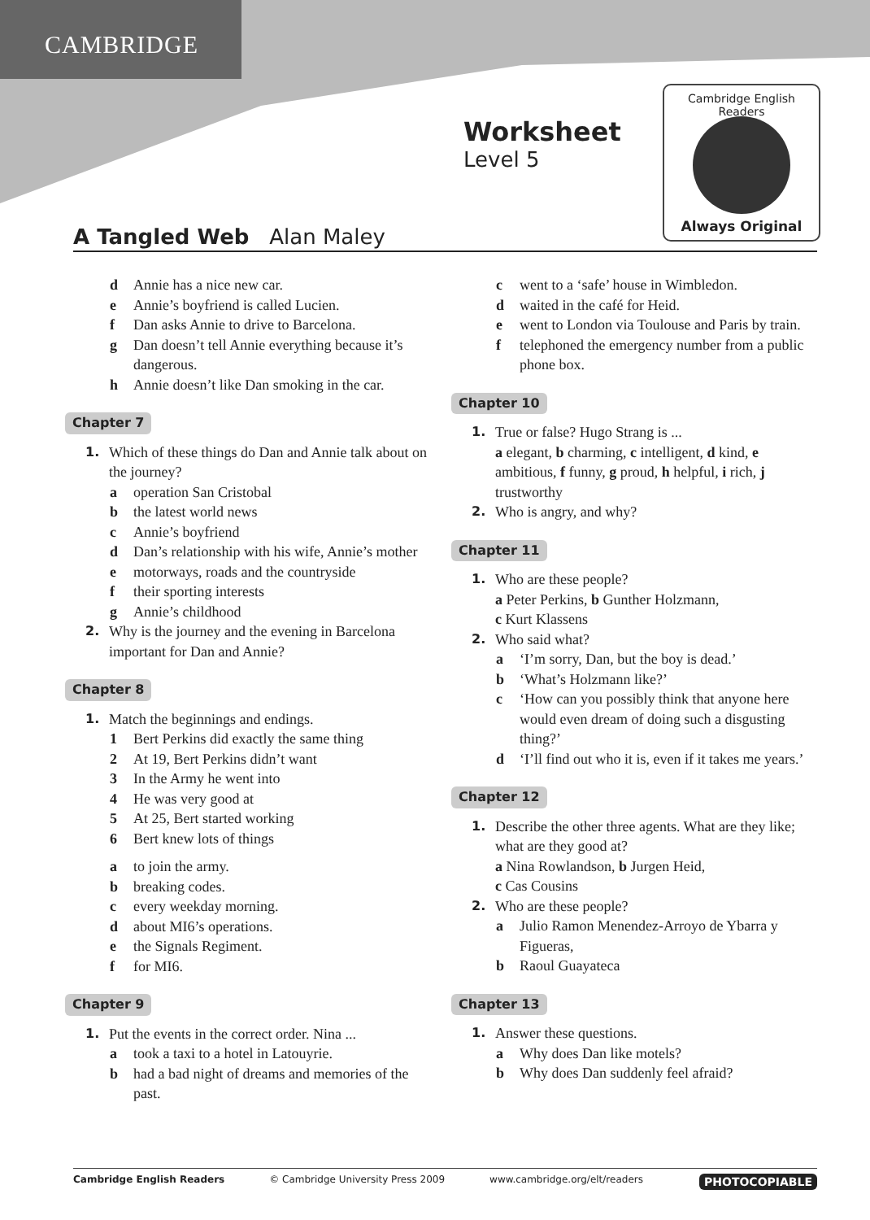CAMBRIDGE
Worksheet
Level 5
Cambridge English Readers
Always Original
A Tangled Web Alan Maley
d Annie has a nice new car.
e Annie’s boyfriend is called Lucien.
f Dan asks Annie to drive to Barcelona.
g Dan doesn’t tell Annie everything because it’s dangerous.
h Annie doesn’t like Dan smoking in the car.
Chapter 7
1. Which of these things do Dan and Annie talk about on the journey?
a operation San Cristobal
b the latest world news
c Annie’s boyfriend
d Dan’s relationship with his wife, Annie’s mother
e motorways, roads and the countryside
f their sporting interests
g Annie’s childhood
2. Why is the journey and the evening in Barcelona important for Dan and Annie?
Chapter 8
1. Match the beginnings and endings.
1 Bert Perkins did exactly the same thing
2 At 19, Bert Perkins didn’t want
3 In the Army he went into
4 He was very good at
5 At 25, Bert started working
6 Bert knew lots of things
a to join the army.
b breaking codes.
c every weekday morning.
d about MI6’s operations.
e the Signals Regiment.
f for MI6.
Chapter 9
1. Put the events in the correct order. Nina ...
a took a taxi to a hotel in Latouyrie.
b had a bad night of dreams and memories of the past.
c went to a ‘safe’ house in Wimbledon.
d waited in the café for Heid.
e went to London via Toulouse and Paris by train.
f telephoned the emergency number from a public phone box.
Chapter 10
1. True or false? Hugo Strang is ...
a elegant, b charming, c intelligent, d kind, e ambitious, f funny, g proud, h helpful, i rich, j trustworthy
2. Who is angry, and why?
Chapter 11
1. Who are these people?
a Peter Perkins, b Gunther Holzmann,
c Kurt Klassens
2. Who said what?
a ‘I’m sorry, Dan, but the boy is dead.’
b ‘What’s Holzmann like?’
c ‘How can you possibly think that anyone here would even dream of doing such a disgusting thing?’
d ‘I’ll find out who it is, even if it takes me years.’
Chapter 12
1. Describe the other three agents. What are they like; what are they good at?
a Nina Rowlandson, b Jurgen Heid,
c Cas Cousins
2. Who are these people?
a Julio Ramon Menendez-Arroyo de Ybarra y Figueras,
b Raoul Guayateca
Chapter 13
1. Answer these questions.
a Why does Dan like motels?
b Why does Dan suddenly feel afraid?
Cambridge English Readers © Cambridge University Press 2009 www.cambridge.org/elt/readers PHOTOCOPIABLE